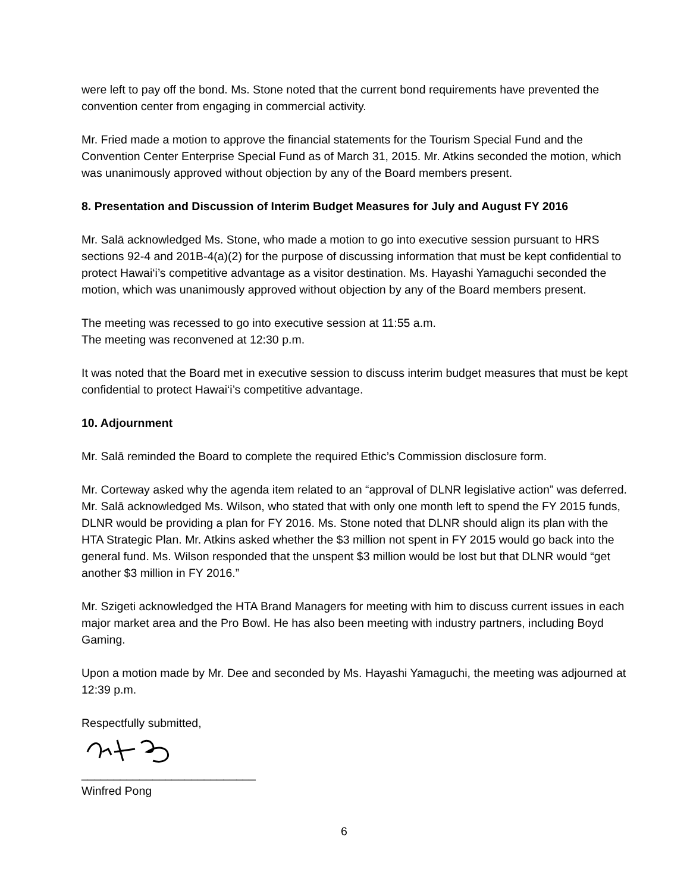were left to pay off the bond. Ms. Stone noted that the current bond requirements have prevented the convention center from engaging in commercial activity.
Mr. Fried made a motion to approve the financial statements for the Tourism Special Fund and the Convention Center Enterprise Special Fund as of March 31, 2015. Mr. Atkins seconded the motion, which was unanimously approved without objection by any of the Board members present.
8. Presentation and Discussion of Interim Budget Measures for July and August FY 2016
Mr. Salā acknowledged Ms. Stone, who made a motion to go into executive session pursuant to HRS sections 92-4 and 201B-4(a)(2) for the purpose of discussing information that must be kept confidential to protect Hawai‘i’s competitive advantage as a visitor destination. Ms. Hayashi Yamaguchi seconded the motion, which was unanimously approved without objection by any of the Board members present.
The meeting was recessed to go into executive session at 11:55 a.m.
The meeting was reconvened at 12:30 p.m.
It was noted that the Board met in executive session to discuss interim budget measures that must be kept confidential to protect Hawai‘i’s competitive advantage.
10. Adjournment
Mr. Salā reminded the Board to complete the required Ethic’s Commission disclosure form.
Mr. Corteway asked why the agenda item related to an “approval of DLNR legislative action” was deferred. Mr. Salā acknowledged Ms. Wilson, who stated that with only one month left to spend the FY 2015 funds, DLNR would be providing a plan for FY 2016. Ms. Stone noted that DLNR should align its plan with the HTA Strategic Plan. Mr. Atkins asked whether the $3 million not spent in FY 2015 would go back into the general fund. Ms. Wilson responded that the unspent $3 million would be lost but that DLNR would “get another $3 million in FY 2016.”
Mr. Szigeti acknowledged the HTA Brand Managers for meeting with him to discuss current issues in each major market area and the Pro Bowl. He has also been meeting with industry partners, including Boyd Gaming.
Upon a motion made by Mr. Dee and seconded by Ms. Hayashi Yamaguchi, the meeting was adjourned at 12:39 p.m.
Respectfully submitted,
___________________________
Winfred Pong
6